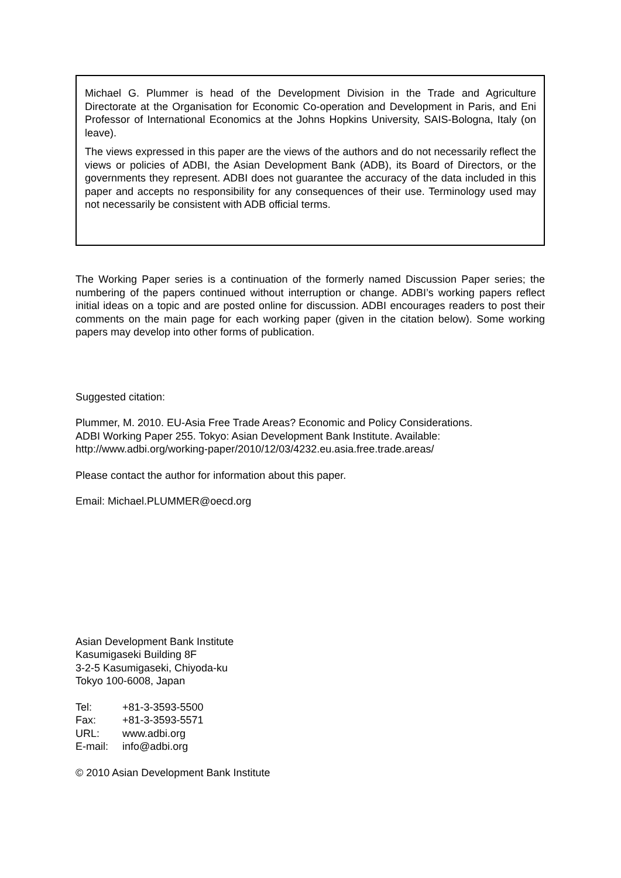Michael G. Plummer is head of the Development Division in the Trade and Agriculture Directorate at the Organisation for Economic Co-operation and Development in Paris, and Eni Professor of International Economics at the Johns Hopkins University, SAIS-Bologna, Italy (on leave).
The views expressed in this paper are the views of the authors and do not necessarily reflect the views or policies of ADBI, the Asian Development Bank (ADB), its Board of Directors, or the governments they represent. ADBI does not guarantee the accuracy of the data included in this paper and accepts no responsibility for any consequences of their use. Terminology used may not necessarily be consistent with ADB official terms.
The Working Paper series is a continuation of the formerly named Discussion Paper series; the numbering of the papers continued without interruption or change. ADBI’s working papers reflect initial ideas on a topic and are posted online for discussion. ADBI encourages readers to post their comments on the main page for each working paper (given in the citation below). Some working papers may develop into other forms of publication.
Suggested citation:
Plummer, M. 2010. EU-Asia Free Trade Areas? Economic and Policy Considerations.
ADBI Working Paper 255. Tokyo: Asian Development Bank Institute. Available:
http://www.adbi.org/working-paper/2010/12/03/4232.eu.asia.free.trade.areas/
Please contact the author for information about this paper.
Email: Michael.PLUMMER@oecd.org
Asian Development Bank Institute
Kasumigaseki Building 8F
3-2-5 Kasumigaseki, Chiyoda-ku
Tokyo 100-6008, Japan
| Tel: | +81-3-3593-5500 |
| Fax: | +81-3-3593-5571 |
| URL: | www.adbi.org |
| E-mail: | info@adbi.org |
© 2010 Asian Development Bank Institute